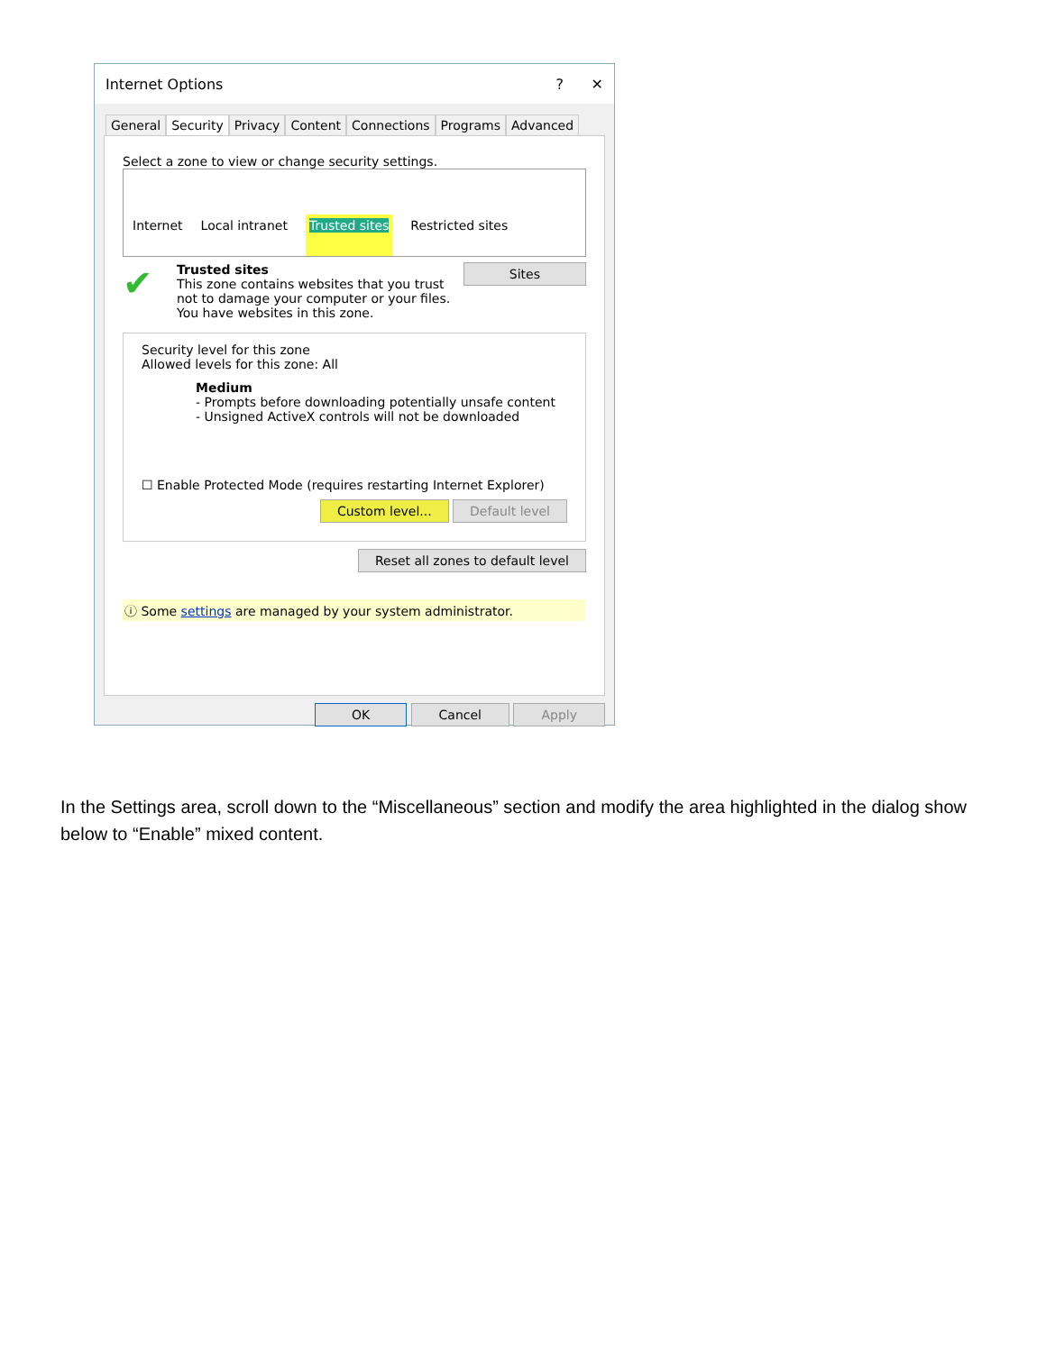Internet Options? ✕
General Security Privacy Content Connections Programs Advanced
Select a zone to view or change security settings.
Internet
Local intranet
Trusted sites
Restricted sites
✔
Trusted sites
This zone contains websites that you trust not to damage your computer or your files.
You have websites in this zone.
Sites
Security level for this zone
Allowed levels for this zone: All
Medium
- Prompts before downloading potentially unsafe content
- Unsigned ActiveX controls will not be downloaded
☐ Enable Protected Mode (requires restarting Internet Explorer)
Custom level... Default level
Reset all zones to default level
ⓘ Some settings are managed by your system administrator.
OK Cancel Apply
In the Settings area, scroll down to the “Miscellaneous” section and modify the area highlighted in the dialog show below to “Enable” mixed content.